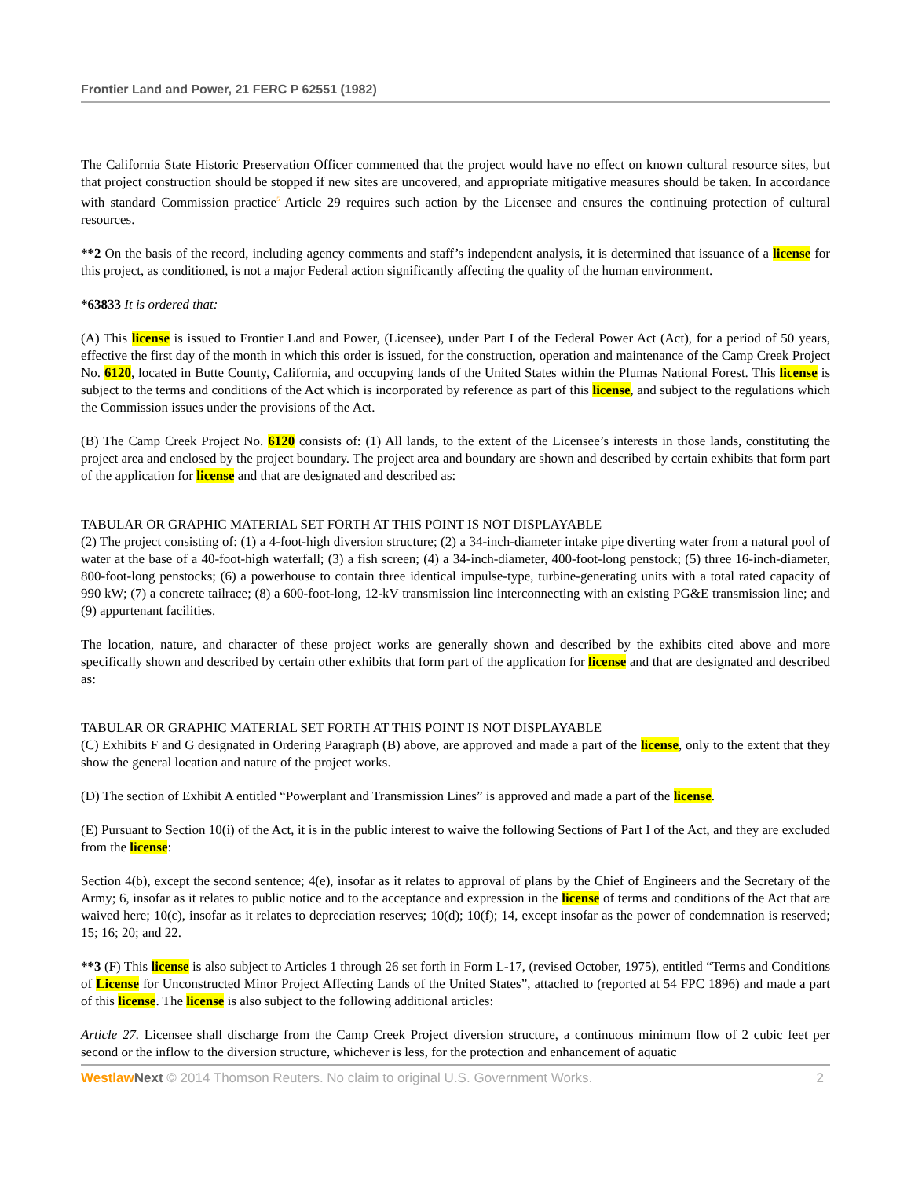Frontier Land and Power, 21 FERC P 62551 (1982)
The California State Historic Preservation Officer commented that the project would have no effect on known cultural resource sites, but that project construction should be stopped if new sites are uncovered, and appropriate mitigative measures should be taken. In accordance with standard Commission practice<sup>5</sup> Article 29 requires such action by the Licensee and ensures the continuing protection of cultural resources.
**2 On the basis of the record, including agency comments and staff’s independent analysis, it is determined that issuance of a license for this project, as conditioned, is not a major Federal action significantly affecting the quality of the human environment.
*63833 It is ordered that:
(A) This license is issued to Frontier Land and Power, (Licensee), under Part I of the Federal Power Act (Act), for a period of 50 years, effective the first day of the month in which this order is issued, for the construction, operation and maintenance of the Camp Creek Project No. 6120, located in Butte County, California, and occupying lands of the United States within the Plumas National Forest. This license is subject to the terms and conditions of the Act which is incorporated by reference as part of this license, and subject to the regulations which the Commission issues under the provisions of the Act.
(B) The Camp Creek Project No. 6120 consists of: (1) All lands, to the extent of the Licensee’s interests in those lands, constituting the project area and enclosed by the project boundary. The project area and boundary are shown and described by certain exhibits that form part of the application for license and that are designated and described as:
TABULAR OR GRAPHIC MATERIAL SET FORTH AT THIS POINT IS NOT DISPLAYABLE
(2) The project consisting of: (1) a 4-foot-high diversion structure; (2) a 34-inch-diameter intake pipe diverting water from a natural pool of water at the base of a 40-foot-high waterfall; (3) a fish screen; (4) a 34-inch-diameter, 400-foot-long penstock; (5) three 16-inch-diameter, 800-foot-long penstocks; (6) a powerhouse to contain three identical impulse-type, turbine-generating units with a total rated capacity of 990 kW; (7) a concrete tailrace; (8) a 600-foot-long, 12-kV transmission line interconnecting with an existing PG&E transmission line; and (9) appurtenant facilities.
The location, nature, and character of these project works are generally shown and described by the exhibits cited above and more specifically shown and described by certain other exhibits that form part of the application for license and that are designated and described as:
TABULAR OR GRAPHIC MATERIAL SET FORTH AT THIS POINT IS NOT DISPLAYABLE
(C) Exhibits F and G designated in Ordering Paragraph (B) above, are approved and made a part of the license, only to the extent that they show the general location and nature of the project works.
(D) The section of Exhibit A entitled “Powerplant and Transmission Lines” is approved and made a part of the license.
(E) Pursuant to Section 10(i) of the Act, it is in the public interest to waive the following Sections of Part I of the Act, and they are excluded from the license:
Section 4(b), except the second sentence; 4(e), insofar as it relates to approval of plans by the Chief of Engineers and the Secretary of the Army; 6, insofar as it relates to public notice and to the acceptance and expression in the license of terms and conditions of the Act that are waived here; 10(c), insofar as it relates to depreciation reserves; 10(d); 10(f); 14, except insofar as the power of condemnation is reserved; 15; 16; 20; and 22.
**3 (F) This license is also subject to Articles 1 through 26 set forth in Form L-17, (revised October, 1975), entitled “Terms and Conditions of License for Unconstructed Minor Project Affecting Lands of the United States”, attached to (reported at 54 FPC 1896) and made a part of this license. The license is also subject to the following additional articles:
Article 27. Licensee shall discharge from the Camp Creek Project diversion structure, a continuous minimum flow of 2 cubic feet per second or the inflow to the diversion structure, whichever is less, for the protection and enhancement of aquatic
Westlaw Next © 2014 Thomson Reuters. No claim to original U.S. Government Works. 2